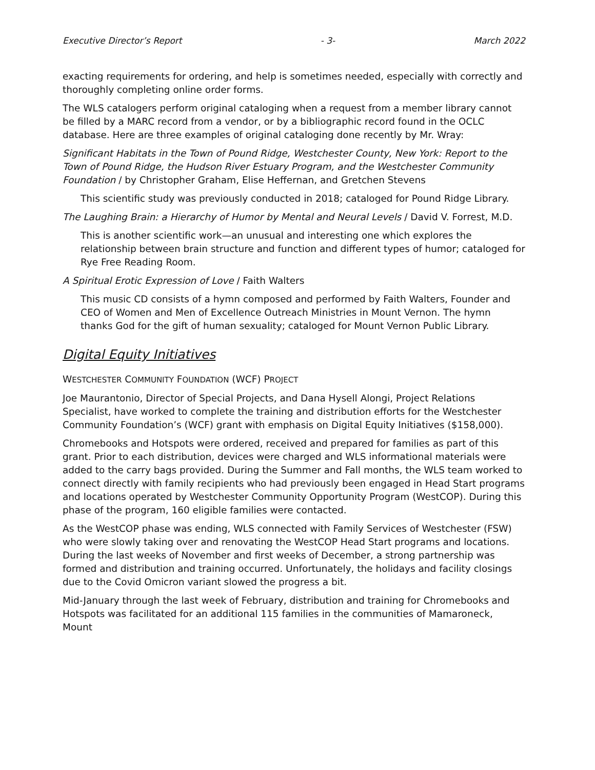Executive Director’s Report - 3- March 2022
exacting requirements for ordering, and help is sometimes needed, especially with correctly and thoroughly completing online order forms.
The WLS catalogers perform original cataloging when a request from a member library cannot be filled by a MARC record from a vendor, or by a bibliographic record found in the OCLC database. Here are three examples of original cataloging done recently by Mr. Wray:
Significant Habitats in the Town of Pound Ridge, Westchester County, New York: Report to the Town of Pound Ridge, the Hudson River Estuary Program, and the Westchester Community Foundation / by Christopher Graham, Elise Heffernan, and Gretchen Stevens
This scientific study was previously conducted in 2018; cataloged for Pound Ridge Library.
The Laughing Brain: a Hierarchy of Humor by Mental and Neural Levels / David V. Forrest, M.D.
This is another scientific work—an unusual and interesting one which explores the relationship between brain structure and function and different types of humor; cataloged for Rye Free Reading Room.
A Spiritual Erotic Expression of Love / Faith Walters
This music CD consists of a hymn composed and performed by Faith Walters, Founder and CEO of Women and Men of Excellence Outreach Ministries in Mount Vernon. The hymn thanks God for the gift of human sexuality; cataloged for Mount Vernon Public Library.
Digital Equity Initiatives
WESTCHESTER COMMUNITY FOUNDATION (WCF) PROJECT
Joe Maurantonio, Director of Special Projects, and Dana Hysell Alongi, Project Relations Specialist, have worked to complete the training and distribution efforts for the Westchester Community Foundation’s (WCF) grant with emphasis on Digital Equity Initiatives ($158,000).
Chromebooks and Hotspots were ordered, received and prepared for families as part of this grant. Prior to each distribution, devices were charged and WLS informational materials were added to the carry bags provided. During the Summer and Fall months, the WLS team worked to connect directly with family recipients who had previously been engaged in Head Start programs and locations operated by Westchester Community Opportunity Program (WestCOP). During this phase of the program, 160 eligible families were contacted.
As the WestCOP phase was ending, WLS connected with Family Services of Westchester (FSW) who were slowly taking over and renovating the WestCOP Head Start programs and locations. During the last weeks of November and first weeks of December, a strong partnership was formed and distribution and training occurred. Unfortunately, the holidays and facility closings due to the Covid Omicron variant slowed the progress a bit.
Mid-January through the last week of February, distribution and training for Chromebooks and Hotspots was facilitated for an additional 115 families in the communities of Mamaroneck, Mount